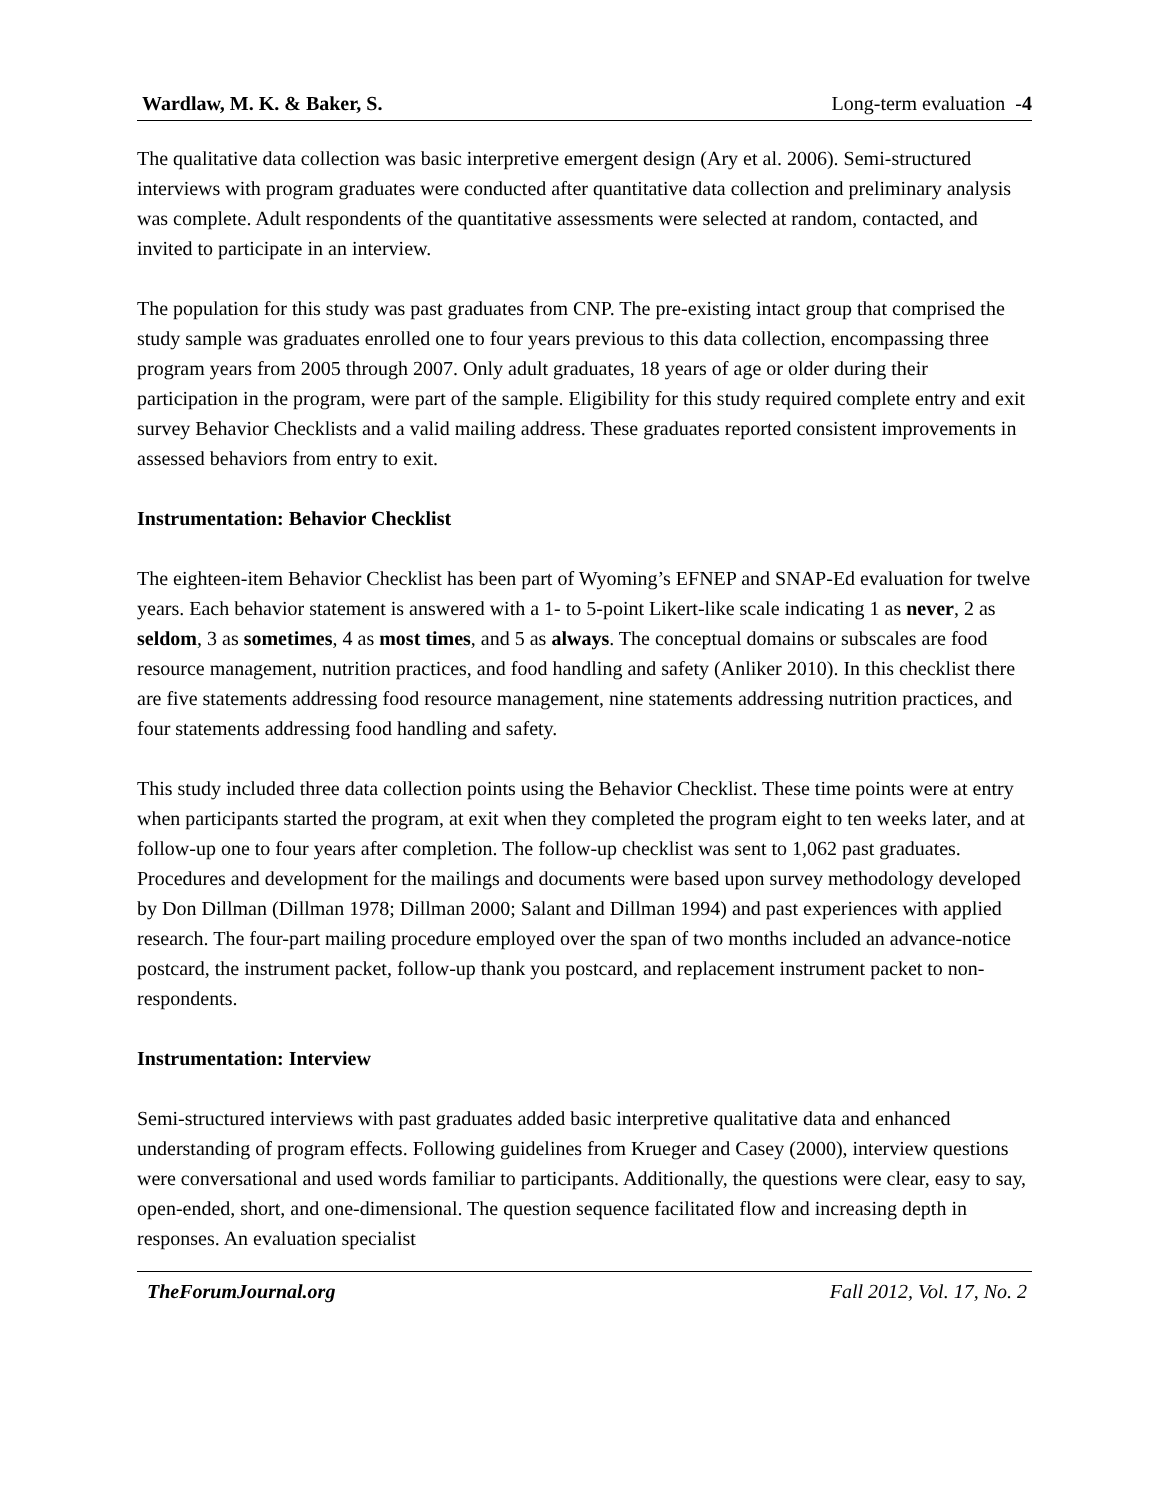Wardlaw, M. K. & Baker, S. Long-term evaluation -4
The qualitative data collection was basic interpretive emergent design (Ary et al. 2006). Semi-structured interviews with program graduates were conducted after quantitative data collection and preliminary analysis was complete. Adult respondents of the quantitative assessments were selected at random, contacted, and invited to participate in an interview.
The population for this study was past graduates from CNP. The pre-existing intact group that comprised the study sample was graduates enrolled one to four years previous to this data collection, encompassing three program years from 2005 through 2007. Only adult graduates, 18 years of age or older during their participation in the program, were part of the sample. Eligibility for this study required complete entry and exit survey Behavior Checklists and a valid mailing address. These graduates reported consistent improvements in assessed behaviors from entry to exit.
Instrumentation: Behavior Checklist
The eighteen-item Behavior Checklist has been part of Wyoming’s EFNEP and SNAP-Ed evaluation for twelve years. Each behavior statement is answered with a 1- to 5-point Likert-like scale indicating 1 as never, 2 as seldom, 3 as sometimes, 4 as most times, and 5 as always. The conceptual domains or subscales are food resource management, nutrition practices, and food handling and safety (Anliker 2010). In this checklist there are five statements addressing food resource management, nine statements addressing nutrition practices, and four statements addressing food handling and safety.
This study included three data collection points using the Behavior Checklist. These time points were at entry when participants started the program, at exit when they completed the program eight to ten weeks later, and at follow-up one to four years after completion. The follow-up checklist was sent to 1,062 past graduates. Procedures and development for the mailings and documents were based upon survey methodology developed by Don Dillman (Dillman 1978; Dillman 2000; Salant and Dillman 1994) and past experiences with applied research. The four-part mailing procedure employed over the span of two months included an advance-notice postcard, the instrument packet, follow-up thank you postcard, and replacement instrument packet to non-respondents.
Instrumentation: Interview
Semi-structured interviews with past graduates added basic interpretive qualitative data and enhanced understanding of program effects. Following guidelines from Krueger and Casey (2000), interview questions were conversational and used words familiar to participants. Additionally, the questions were clear, easy to say, open-ended, short, and one-dimensional. The question sequence facilitated flow and increasing depth in responses. An evaluation specialist
TheForumJournal.org Fall 2012, Vol. 17, No. 2